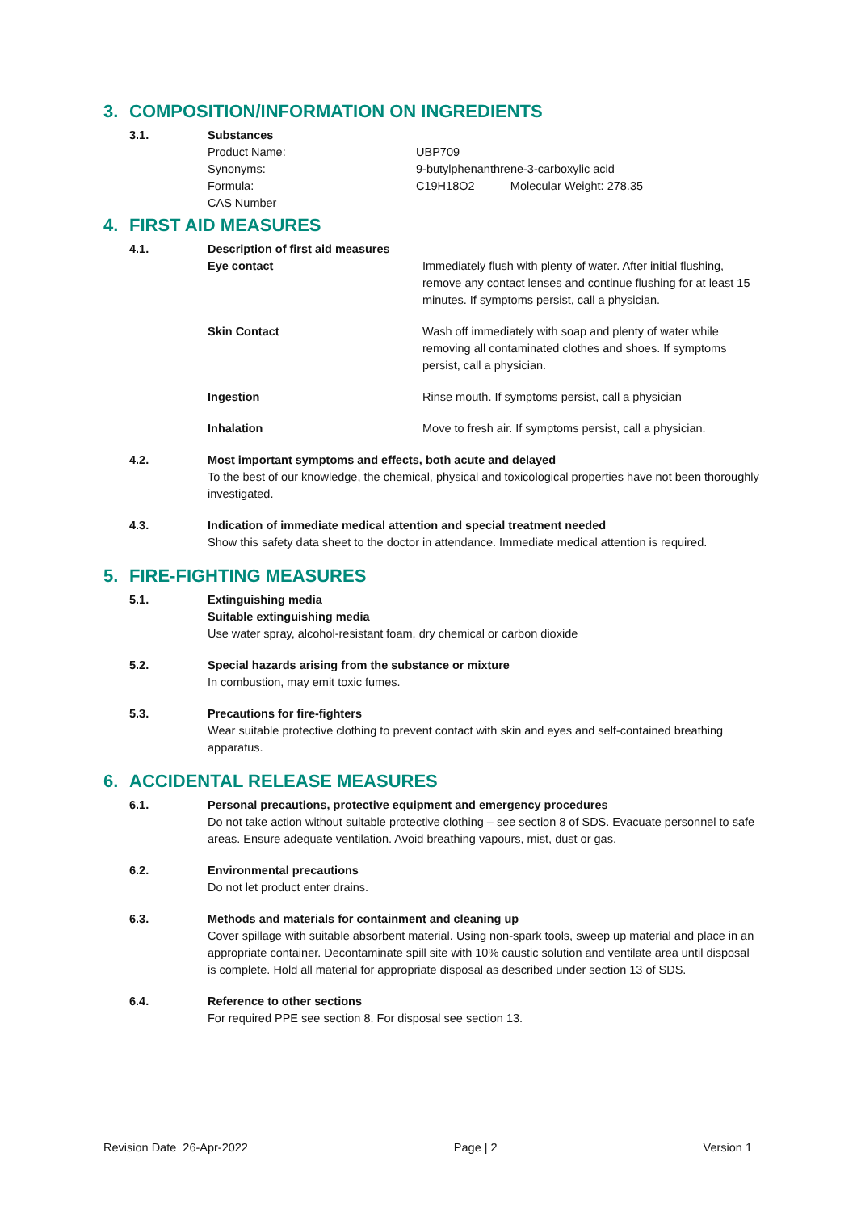3. COMPOSITION/INFORMATION ON INGREDIENTS
3.1. Substances
Product Name: UBP709
Synonyms: 9-butylphenanthrene-3-carboxylic acid
Formula: C19H18O2 Molecular Weight: 278.35
CAS Number
4. FIRST AID MEASURES
4.1. Description of first aid measures
Eye contact Immediately flush with plenty of water. After initial flushing, remove any contact lenses and continue flushing for at least 15 minutes. If symptoms persist, call a physician.
Skin Contact Wash off immediately with soap and plenty of water while removing all contaminated clothes and shoes. If symptoms persist, call a physician.
Ingestion Rinse mouth. If symptoms persist, call a physician
Inhalation Move to fresh air. If symptoms persist, call a physician.
4.2. Most important symptoms and effects, both acute and delayed
To the best of our knowledge, the chemical, physical and toxicological properties have not been thoroughly investigated.
4.3. Indication of immediate medical attention and special treatment needed
Show this safety data sheet to the doctor in attendance. Immediate medical attention is required.
5. FIRE-FIGHTING MEASURES
5.1. Extinguishing media
Suitable extinguishing media
Use water spray, alcohol-resistant foam, dry chemical or carbon dioxide
5.2. Special hazards arising from the substance or mixture
In combustion, may emit toxic fumes.
5.3. Precautions for fire-fighters
Wear suitable protective clothing to prevent contact with skin and eyes and self-contained breathing apparatus.
6. ACCIDENTAL RELEASE MEASURES
6.1. Personal precautions, protective equipment and emergency procedures
Do not take action without suitable protective clothing – see section 8 of SDS. Evacuate personnel to safe areas. Ensure adequate ventilation. Avoid breathing vapours, mist, dust or gas.
6.2. Environmental precautions
Do not let product enter drains.
6.3. Methods and materials for containment and cleaning up
Cover spillage with suitable absorbent material. Using non-spark tools, sweep up material and place in an appropriate container. Decontaminate spill site with 10% caustic solution and ventilate area until disposal is complete. Hold all material for appropriate disposal as described under section 13 of SDS.
6.4. Reference to other sections
For required PPE see section 8. For disposal see section 13.
Revision Date 26-Apr-2022 Page | 2 Version 1